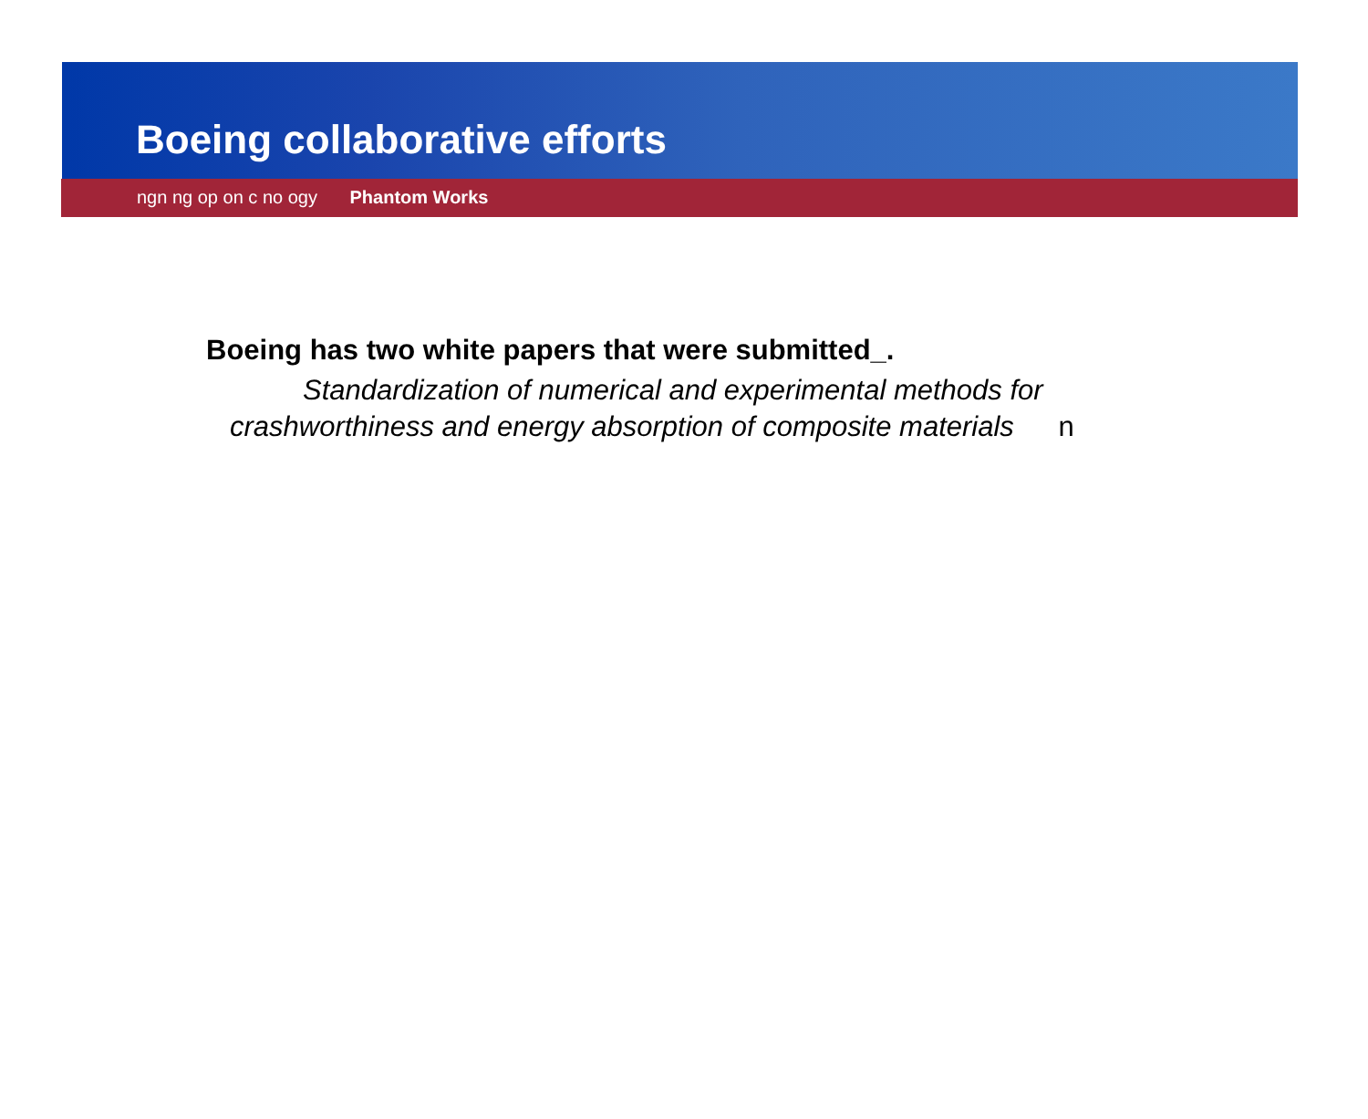Boeing collaborative efforts
ngn ng op on c no ogy Phantom Works
Boeing has two white papers that were submitted_.
Standardization of numerical and experimental methods for
crashworthiness and energy absorption of composite materials n